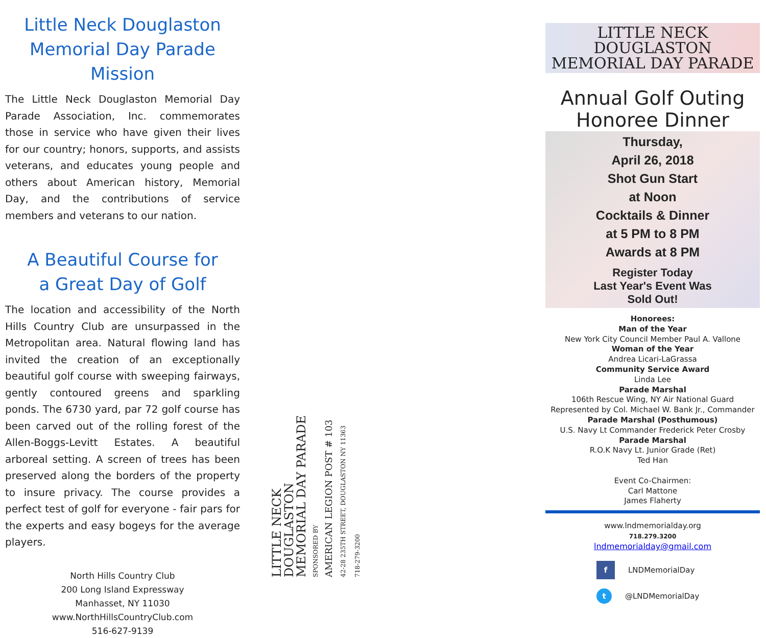Little Neck Douglaston
Memorial Day Parade Mission
The Little Neck Douglaston Memorial Day Parade Association, Inc. commemorates those in service who have given their lives for our country; honors, supports, and assists veterans, and educates young people and others about American history, Memorial Day, and the contributions of service members and veterans to our nation.
A Beautiful Course for
a Great Day of Golf
The location and accessibility of the North Hills Country Club are unsurpassed in the Metropolitan area. Natural flowing land has invited the creation of an exceptionally beautiful golf course with sweeping fairways, gently contoured greens and sparkling ponds. The 6730 yard, par 72 golf course has been carved out of the rolling forest of the Allen-Boggs-Levitt Estates. A beautiful arboreal setting. A screen of trees has been preserved along the borders of the property to insure privacy. The course provides a perfect test of golf for everyone - fair pars for the experts and easy bogeys for the average players.
North Hills Country Club
200 Long Island Expressway
Manhasset, NY 11030
www.NorthHillsCountryClub.com
516-627-9139
LITTLE NECK DOUGLASTON
MEMORIAL DAY PARADE
SPONSORED BY
AMERICAN LEGION POST # 103
42-28 235TH STREET, DOUGLASTON NY 11363
718-279-3200
LITTLE NECK DOUGLASTON
MEMORIAL DAY PARADE
Annual Golf Outing
Honoree Dinner
Thursday,
April 26, 2018
Shot Gun Start
at Noon
Cocktails & Dinner
at 5 PM to 8 PM
Awards at 8 PM
Register Today
Last Year's Event Was
Sold Out!
Honorees:
Man of the Year
New York City Council Member Paul A. Vallone
Woman of the Year
Andrea Licari-LaGrassa
Community Service Award
Linda Lee
Parade Marshal
106th Rescue Wing, NY Air National Guard
Represented by Col. Michael W. Bank Jr., Commander
Parade Marshal (Posthumous)
U.S. Navy Lt Commander Frederick Peter Crosby
Parade Marshal
R.O.K Navy Lt. Junior Grade (Ret)
Ted Han
Event Co-Chairmen:
Carl Mattone
James Flaherty
www.lndmemorialday.org
718.279.3200
lndmemorialday@gmail.com
f
LNDMemorialDay
t
@LNDMemorialDay